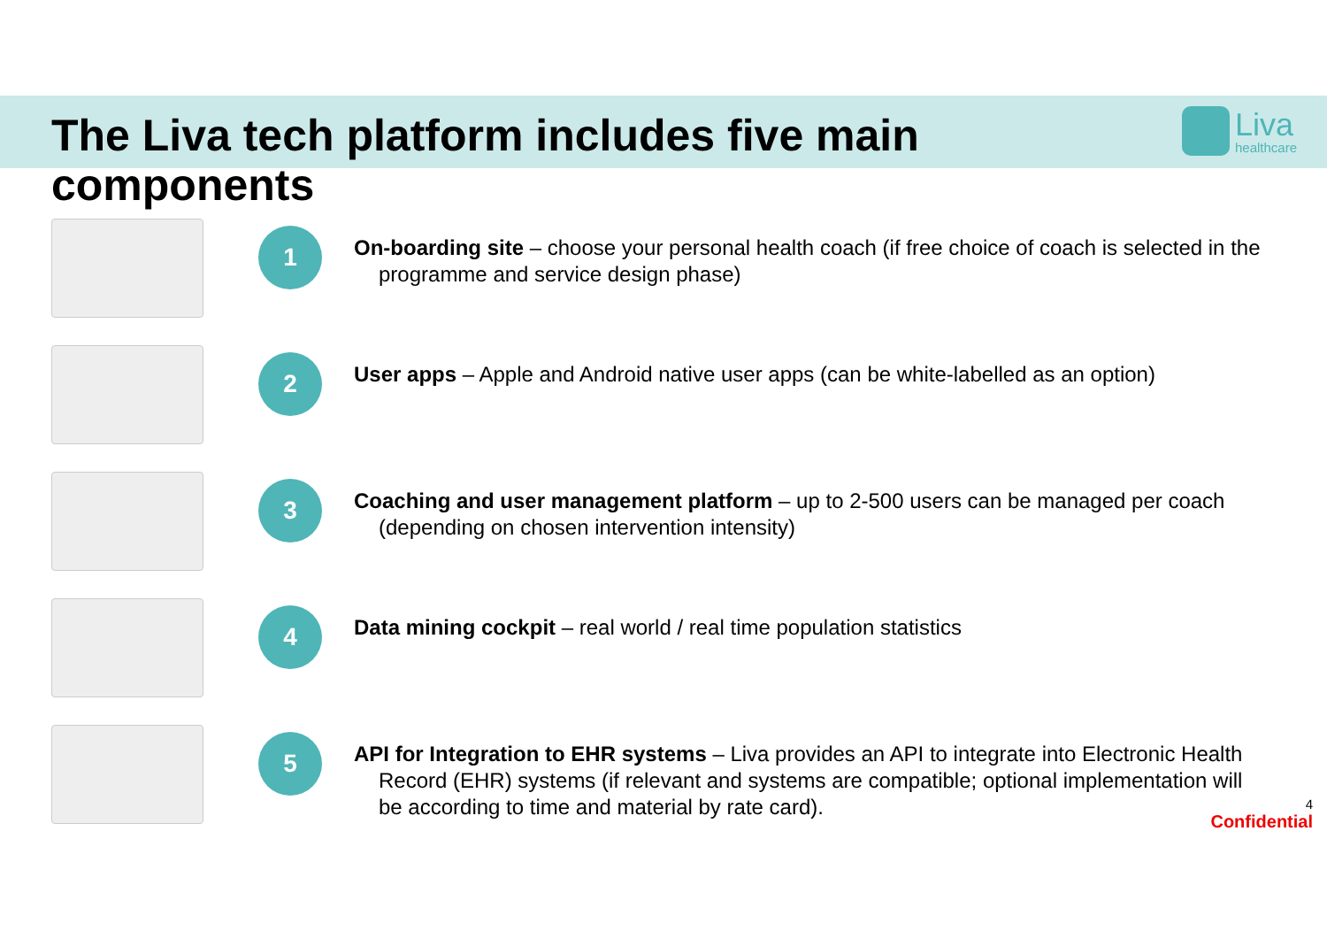The Liva tech platform includes five main components
Liva
healthcare
1
On-boarding site – choose your personal health coach (if free choice of coach is selected in the programme and service design phase)
2
User apps – Apple and Android native user apps (can be white-labelled as an option)
3
Coaching and user management platform – up to 2-500 users can be managed per coach (depending on chosen intervention intensity)
4
Data mining cockpit – real world / real time population statistics
5
API for Integration to EHR systems – Liva provides an API to integrate into Electronic Health Record (EHR) systems (if relevant and systems are compatible; optional implementation will be according to time and material by rate card).
4
Confidential